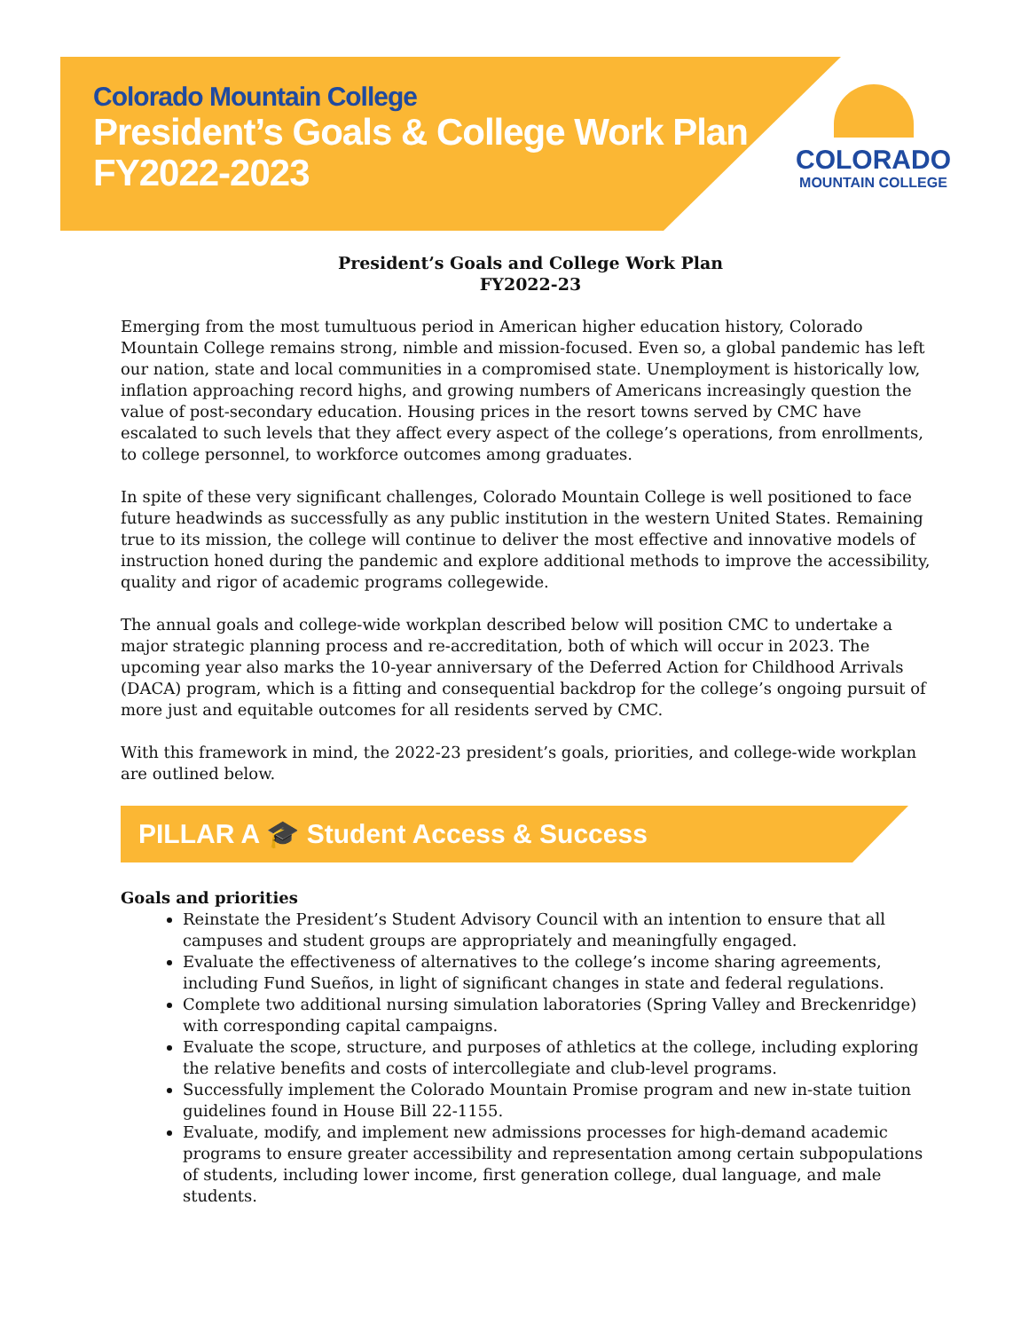Colorado Mountain College
President’s Goals & College Work Plan
FY2022-2023
COLORADO
MOUNTAIN COLLEGE
President’s Goals and College Work Plan
FY2022-23
Emerging from the most tumultuous period in American higher education history, Colorado Mountain College remains strong, nimble and mission-focused. Even so, a global pandemic has left our nation, state and local communities in a compromised state. Unemployment is historically low, inflation approaching record highs, and growing numbers of Americans increasingly question the value of post-secondary education. Housing prices in the resort towns served by CMC have escalated to such levels that they affect every aspect of the college’s operations, from enrollments, to college personnel, to workforce outcomes among graduates.
In spite of these very significant challenges, Colorado Mountain College is well positioned to face future headwinds as successfully as any public institution in the western United States. Remaining true to its mission, the college will continue to deliver the most effective and innovative models of instruction honed during the pandemic and explore additional methods to improve the accessibility, quality and rigor of academic programs collegewide.
The annual goals and college-wide workplan described below will position CMC to undertake a major strategic planning process and re-accreditation, both of which will occur in 2023. The upcoming year also marks the 10-year anniversary of the Deferred Action for Childhood Arrivals (DACA) program, which is a fitting and consequential backdrop for the college’s ongoing pursuit of more just and equitable outcomes for all residents served by CMC.
With this framework in mind, the 2022-23 president’s goals, priorities, and college-wide workplan are outlined below.
PILLAR A 🎓 Student Access & Success
Goals and priorities
Reinstate the President’s Student Advisory Council with an intention to ensure that all campuses and student groups are appropriately and meaningfully engaged.
Evaluate the effectiveness of alternatives to the college’s income sharing agreements, including Fund Sueños, in light of significant changes in state and federal regulations.
Complete two additional nursing simulation laboratories (Spring Valley and Breckenridge) with corresponding capital campaigns.
Evaluate the scope, structure, and purposes of athletics at the college, including exploring the relative benefits and costs of intercollegiate and club-level programs.
Successfully implement the Colorado Mountain Promise program and new in-state tuition guidelines found in House Bill 22-1155.
Evaluate, modify, and implement new admissions processes for high-demand academic programs to ensure greater accessibility and representation among certain subpopulations of students, including lower income, first generation college, dual language, and male students.